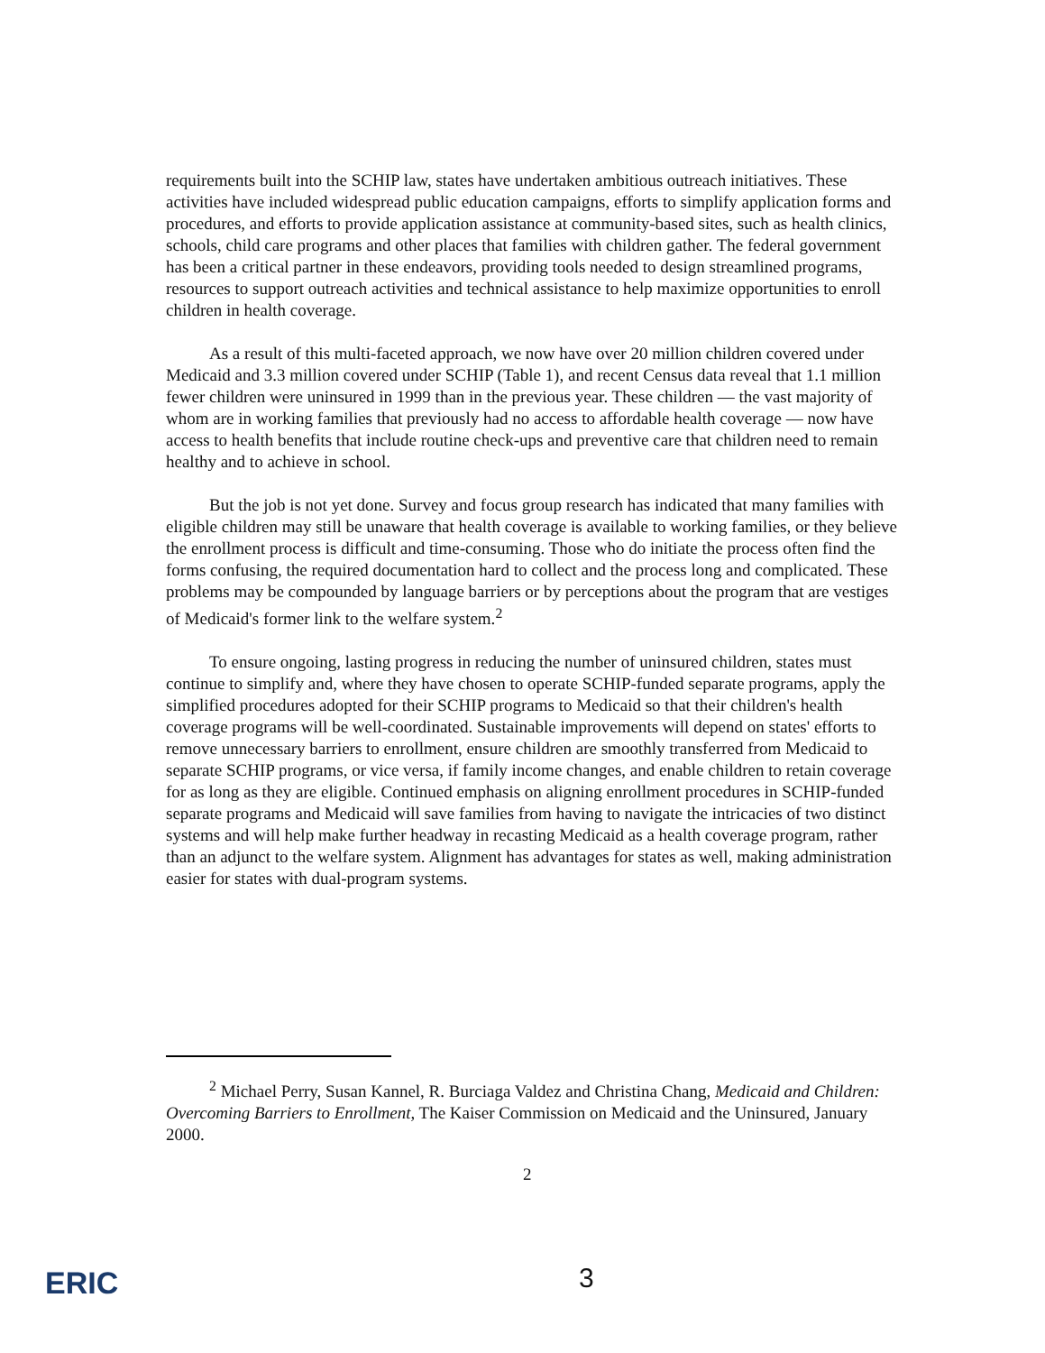requirements built into the SCHIP law, states have undertaken ambitious outreach initiatives. These activities have included widespread public education campaigns, efforts to simplify application forms and procedures, and efforts to provide application assistance at community-based sites, such as health clinics, schools, child care programs and other places that families with children gather. The federal government has been a critical partner in these endeavors, providing tools needed to design streamlined programs, resources to support outreach activities and technical assistance to help maximize opportunities to enroll children in health coverage.
As a result of this multi-faceted approach, we now have over 20 million children covered under Medicaid and 3.3 million covered under SCHIP (Table 1), and recent Census data reveal that 1.1 million fewer children were uninsured in 1999 than in the previous year. These children — the vast majority of whom are in working families that previously had no access to affordable health coverage — now have access to health benefits that include routine check-ups and preventive care that children need to remain healthy and to achieve in school.
But the job is not yet done. Survey and focus group research has indicated that many families with eligible children may still be unaware that health coverage is available to working families, or they believe the enrollment process is difficult and time-consuming. Those who do initiate the process often find the forms confusing, the required documentation hard to collect and the process long and complicated. These problems may be compounded by language barriers or by perceptions about the program that are vestiges of Medicaid's former link to the welfare system.<sup>2</sup>
To ensure ongoing, lasting progress in reducing the number of uninsured children, states must continue to simplify and, where they have chosen to operate SCHIP-funded separate programs, apply the simplified procedures adopted for their SCHIP programs to Medicaid so that their children's health coverage programs will be well-coordinated. Sustainable improvements will depend on states' efforts to remove unnecessary barriers to enrollment, ensure children are smoothly transferred from Medicaid to separate SCHIP programs, or vice versa, if family income changes, and enable children to retain coverage for as long as they are eligible. Continued emphasis on aligning enrollment procedures in SCHIP-funded separate programs and Medicaid will save families from having to navigate the intricacies of two distinct systems and will help make further headway in recasting Medicaid as a health coverage program, rather than an adjunct to the welfare system. Alignment has advantages for states as well, making administration easier for states with dual-program systems.
<sup>2</sup> Michael Perry, Susan Kannel, R. Burciaga Valdez and Christina Chang, Medicaid and Children: Overcoming Barriers to Enrollment, The Kaiser Commission on Medicaid and the Uninsured, January 2000.
2
ERIC 3